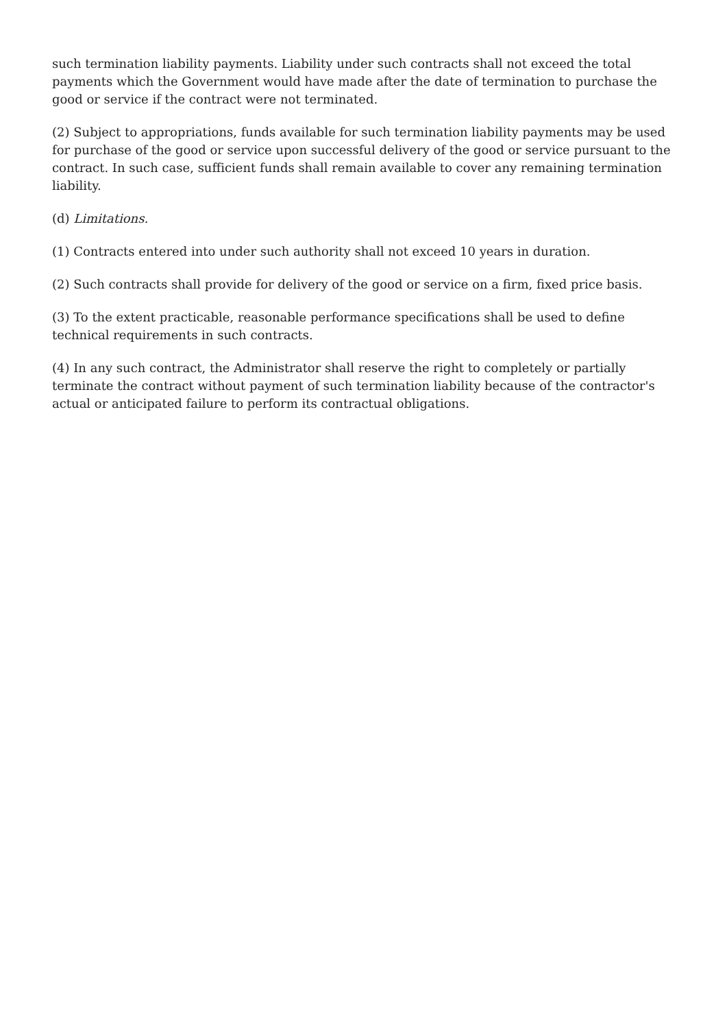such termination liability payments. Liability under such contracts shall not exceed the total payments which the Government would have made after the date of termination to purchase the good or service if the contract were not terminated.
(2) Subject to appropriations, funds available for such termination liability payments may be used for purchase of the good or service upon successful delivery of the good or service pursuant to the contract. In such case, sufficient funds shall remain available to cover any remaining termination liability.
(d) Limitations.
(1) Contracts entered into under such authority shall not exceed 10 years in duration.
(2) Such contracts shall provide for delivery of the good or service on a firm, fixed price basis.
(3) To the extent practicable, reasonable performance specifications shall be used to define technical requirements in such contracts.
(4) In any such contract, the Administrator shall reserve the right to completely or partially terminate the contract without payment of such termination liability because of the contractor's actual or anticipated failure to perform its contractual obligations.